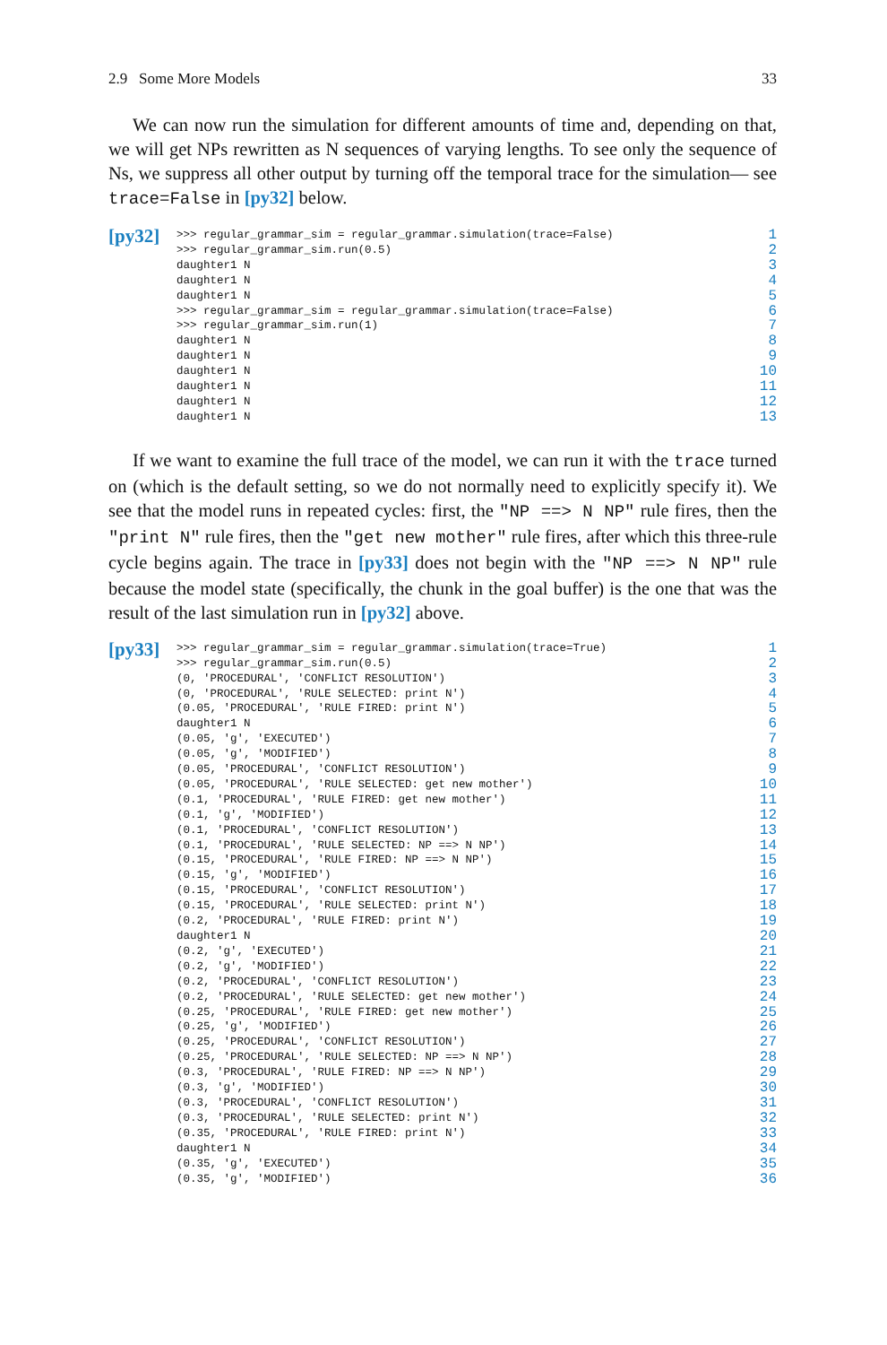2.9 Some More Models 33
We can now run the simulation for different amounts of time and, depending on that, we will get NPs rewritten as N sequences of varying lengths. To see only the sequence of Ns, we suppress all other output by turning off the temporal trace for the simulation— see trace=False in [py32] below.
[py32]
>>> regular_grammar_sim = regular_grammar.simulation(trace=False) 1
>>> regular_grammar_sim.run(0.5) 2
daughter1 N 3
daughter1 N 4
daughter1 N 5
>>> regular_grammar_sim = regular_grammar.simulation(trace=False) 6
>>> regular_grammar_sim.run(1) 7
daughter1 N 8
daughter1 N 9
daughter1 N 10
daughter1 N 11
daughter1 N 12
daughter1 N 13
If we want to examine the full trace of the model, we can run it with the trace turned on (which is the default setting, so we do not normally need to explicitly specify it). We see that the model runs in repeated cycles: first, the "NP ==> N NP" rule fires, then the "print N" rule fires, then the "get new mother" rule fires, after which this three-rule cycle begins again. The trace in [py33] does not begin with the "NP ==> N NP" rule because the model state (specifically, the chunk in the goal buffer) is the one that was the result of the last simulation run in [py32] above.
[py33]
>>> regular_grammar_sim = regular_grammar.simulation(trace=True) 1
>>> regular_grammar_sim.run(0.5) 2
(0, 'PROCEDURAL', 'CONFLICT RESOLUTION') 3
(0, 'PROCEDURAL', 'RULE SELECTED: print N') 4
(0.05, 'PROCEDURAL', 'RULE FIRED: print N') 5
daughter1 N 6
(0.05, 'g', 'EXECUTED') 7
(0.05, 'g', 'MODIFIED') 8
(0.05, 'PROCEDURAL', 'CONFLICT RESOLUTION') 9
(0.05, 'PROCEDURAL', 'RULE SELECTED: get new mother') 10
(0.1, 'PROCEDURAL', 'RULE FIRED: get new mother') 11
(0.1, 'g', 'MODIFIED') 12
(0.1, 'PROCEDURAL', 'CONFLICT RESOLUTION') 13
(0.1, 'PROCEDURAL', 'RULE SELECTED: NP ==> N NP') 14
(0.15, 'PROCEDURAL', 'RULE FIRED: NP ==> N NP') 15
(0.15, 'g', 'MODIFIED') 16
(0.15, 'PROCEDURAL', 'CONFLICT RESOLUTION') 17
(0.15, 'PROCEDURAL', 'RULE SELECTED: print N') 18
(0.2, 'PROCEDURAL', 'RULE FIRED: print N') 19
daughter1 N 20
(0.2, 'g', 'EXECUTED') 21
(0.2, 'g', 'MODIFIED') 22
(0.2, 'PROCEDURAL', 'CONFLICT RESOLUTION') 23
(0.2, 'PROCEDURAL', 'RULE SELECTED: get new mother') 24
(0.25, 'PROCEDURAL', 'RULE FIRED: get new mother') 25
(0.25, 'g', 'MODIFIED') 26
(0.25, 'PROCEDURAL', 'CONFLICT RESOLUTION') 27
(0.25, 'PROCEDURAL', 'RULE SELECTED: NP ==> N NP') 28
(0.3, 'PROCEDURAL', 'RULE FIRED: NP ==> N NP') 29
(0.3, 'g', 'MODIFIED') 30
(0.3, 'PROCEDURAL', 'CONFLICT RESOLUTION') 31
(0.3, 'PROCEDURAL', 'RULE SELECTED: print N') 32
(0.35, 'PROCEDURAL', 'RULE FIRED: print N') 33
daughter1 N 34
(0.35, 'g', 'EXECUTED') 35
(0.35, 'g', 'MODIFIED') 36